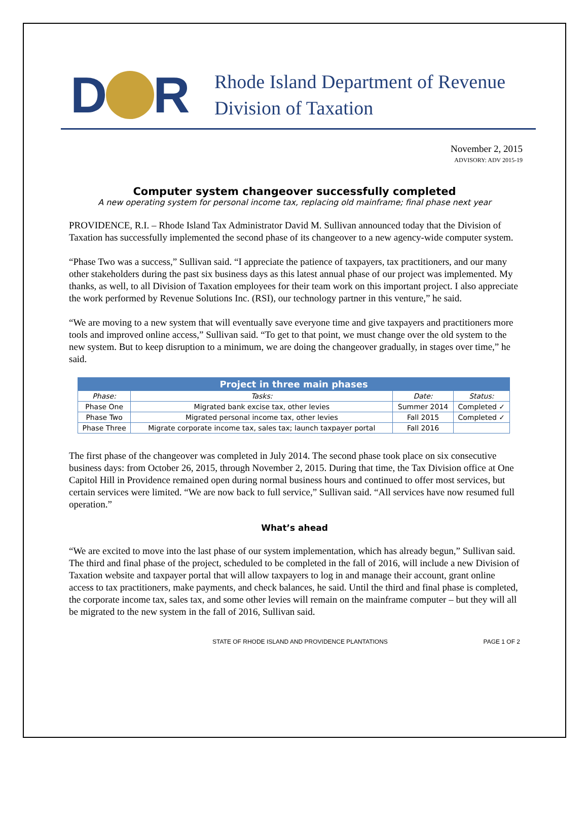D R
Rhode Island Department of Revenue
Division of Taxation
November 2, 2015
ADVISORY: ADV 2015-19
Computer system changeover successfully completed
A new operating system for personal income tax, replacing old mainframe; final phase next year
PROVIDENCE, R.I. – Rhode Island Tax Administrator David M. Sullivan announced today that the Division of Taxation has successfully implemented the second phase of its changeover to a new agency-wide computer system.
“Phase Two was a success,” Sullivan said. “I appreciate the patience of taxpayers, tax practitioners, and our many other stakeholders during the past six business days as this latest annual phase of our project was implemented. My thanks, as well, to all Division of Taxation employees for their team work on this important project. I also appreciate the work performed by Revenue Solutions Inc. (RSI), our technology partner in this venture,” he said.
“We are moving to a new system that will eventually save everyone time and give taxpayers and practitioners more tools and improved online access,” Sullivan said. “To get to that point, we must change over the old system to the new system. But to keep disruption to a minimum, we are doing the changeover gradually, in stages over time,” he said.
| Project in three main phases | | | |
| --- | --- | --- | --- |
| Phase: | Tasks: | Date: | Status: |
| Phase One | Migrated bank excise tax, other levies | Summer 2014 | Completed ✓ |
| Phase Two | Migrated personal income tax, other levies | Fall 2015 | Completed ✓ |
| Phase Three | Migrate corporate income tax, sales tax; launch taxpayer portal | Fall 2016 | |
The first phase of the changeover was completed in July 2014. The second phase took place on six consecutive business days: from October 26, 2015, through November 2, 2015. During that time, the Tax Division office at One Capitol Hill in Providence remained open during normal business hours and continued to offer most services, but certain services were limited. “We are now back to full service,” Sullivan said. “All services have now resumed full operation.”
What’s ahead
“We are excited to move into the last phase of our system implementation, which has already begun,” Sullivan said. The third and final phase of the project, scheduled to be completed in the fall of 2016, will include a new Division of Taxation website and taxpayer portal that will allow taxpayers to log in and manage their account, grant online access to tax practitioners, make payments, and check balances, he said. Until the third and final phase is completed, the corporate income tax, sales tax, and some other levies will remain on the mainframe computer – but they will all be migrated to the new system in the fall of 2016, Sullivan said.
STATE OF RHODE ISLAND AND PROVIDENCE PLANTATIONS PAGE 1 OF 2